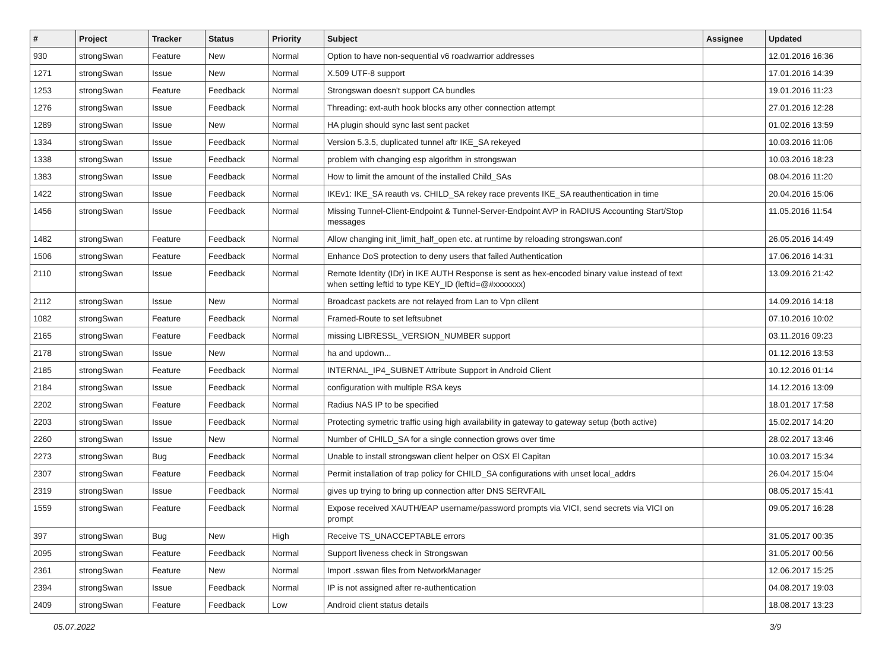| # | Project | Tracker | Status | Priority | Subject | Assignee | Updated |
| --- | --- | --- | --- | --- | --- | --- | --- |
| 930 | strongSwan | Feature | New | Normal | Option to have non-sequential v6 roadwarrior addresses | | 12.01.2016 16:36 |
| 1271 | strongSwan | Issue | New | Normal | X.509 UTF-8 support | | 17.01.2016 14:39 |
| 1253 | strongSwan | Feature | Feedback | Normal | Strongswan doesn't support CA bundles | | 19.01.2016 11:23 |
| 1276 | strongSwan | Issue | Feedback | Normal | Threading: ext-auth hook blocks any other connection attempt | | 27.01.2016 12:28 |
| 1289 | strongSwan | Issue | New | Normal | HA plugin should sync last sent packet | | 01.02.2016 13:59 |
| 1334 | strongSwan | Issue | Feedback | Normal | Version 5.3.5, duplicated tunnel aftr IKE_SA rekeyed | | 10.03.2016 11:06 |
| 1338 | strongSwan | Issue | Feedback | Normal | problem with changing esp algorithm in strongswan | | 10.03.2016 18:23 |
| 1383 | strongSwan | Issue | Feedback | Normal | How to limit the amount of the installed Child_SAs | | 08.04.2016 11:20 |
| 1422 | strongSwan | Issue | Feedback | Normal | IKEv1: IKE_SA reauth vs. CHILD_SA rekey race prevents IKE_SA reauthentication in time | | 20.04.2016 15:06 |
| 1456 | strongSwan | Issue | Feedback | Normal | Missing Tunnel-Client-Endpoint & Tunnel-Server-Endpoint AVP in RADIUS Accounting Start/Stop messages | | 11.05.2016 11:54 |
| 1482 | strongSwan | Feature | Feedback | Normal | Allow changing init_limit_half_open etc. at runtime by reloading strongswan.conf | | 26.05.2016 14:49 |
| 1506 | strongSwan | Feature | Feedback | Normal | Enhance DoS protection to deny users that failed Authentication | | 17.06.2016 14:31 |
| 2110 | strongSwan | Issue | Feedback | Normal | Remote Identity (IDr) in IKE AUTH Response is sent as hex-encoded binary value instead of text when setting leftid to type KEY_ID (leftid=@#xxxxxxx) | | 13.09.2016 21:42 |
| 2112 | strongSwan | Issue | New | Normal | Broadcast packets are not relayed from Lan to Vpn clilent | | 14.09.2016 14:18 |
| 1082 | strongSwan | Feature | Feedback | Normal | Framed-Route to set leftsubnet | | 07.10.2016 10:02 |
| 2165 | strongSwan | Feature | Feedback | Normal | missing LIBRESSL_VERSION_NUMBER support | | 03.11.2016 09:23 |
| 2178 | strongSwan | Issue | New | Normal | ha and updown... | | 01.12.2016 13:53 |
| 2185 | strongSwan | Feature | Feedback | Normal | INTERNAL_IP4_SUBNET Attribute Support in Android Client | | 10.12.2016 01:14 |
| 2184 | strongSwan | Issue | Feedback | Normal | configuration with multiple RSA keys | | 14.12.2016 13:09 |
| 2202 | strongSwan | Feature | Feedback | Normal | Radius NAS IP to be specified | | 18.01.2017 17:58 |
| 2203 | strongSwan | Issue | Feedback | Normal | Protecting symetric traffic using high availability in gateway to gateway setup (both active) | | 15.02.2017 14:20 |
| 2260 | strongSwan | Issue | New | Normal | Number of CHILD_SA for a single connection grows over time | | 28.02.2017 13:46 |
| 2273 | strongSwan | Bug | Feedback | Normal | Unable to install strongswan client helper on OSX El Capitan | | 10.03.2017 15:34 |
| 2307 | strongSwan | Feature | Feedback | Normal | Permit installation of trap policy for CHILD_SA configurations with unset local_addrs | | 26.04.2017 15:04 |
| 2319 | strongSwan | Issue | Feedback | Normal | gives up trying to bring up connection after DNS SERVFAIL | | 08.05.2017 15:41 |
| 1559 | strongSwan | Feature | Feedback | Normal | Expose received XAUTH/EAP username/password prompts via VICI, send secrets via VICI on prompt | | 09.05.2017 16:28 |
| 397 | strongSwan | Bug | New | High | Receive TS_UNACCEPTABLE errors | | 31.05.2017 00:35 |
| 2095 | strongSwan | Feature | Feedback | Normal | Support liveness check in Strongswan | | 31.05.2017 00:56 |
| 2361 | strongSwan | Feature | New | Normal | Import .sswan files from NetworkManager | | 12.06.2017 15:25 |
| 2394 | strongSwan | Issue | Feedback | Normal | IP is not assigned after re-authentication | | 04.08.2017 19:03 |
| 2409 | strongSwan | Feature | Feedback | Low | Android client status details | | 18.08.2017 13:23 |
05.07.2022 3/9